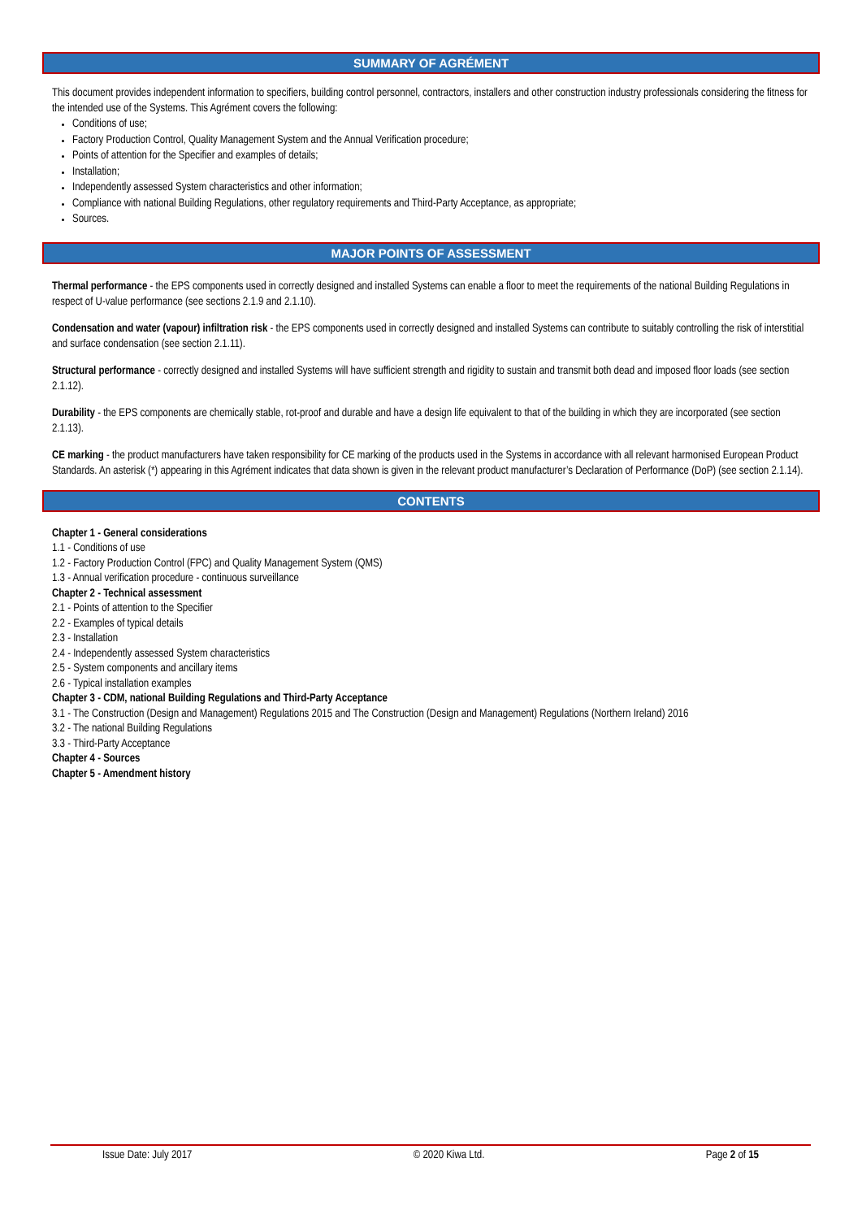SUMMARY OF AGRÉMENT
This document provides independent information to specifiers, building control personnel, contractors, installers and other construction industry professionals considering the fitness for the intended use of the Systems. This Agrément covers the following:
Conditions of use;
Factory Production Control, Quality Management System and the Annual Verification procedure;
Points of attention for the Specifier and examples of details;
Installation;
Independently assessed System characteristics and other information;
Compliance with national Building Regulations, other regulatory requirements and Third-Party Acceptance, as appropriate;
Sources.
MAJOR POINTS OF ASSESSMENT
Thermal performance - the EPS components used in correctly designed and installed Systems can enable a floor to meet the requirements of the national Building Regulations in respect of U-value performance (see sections 2.1.9 and 2.1.10).
Condensation and water (vapour) infiltration risk - the EPS components used in correctly designed and installed Systems can contribute to suitably controlling the risk of interstitial and surface condensation (see section 2.1.11).
Structural performance - correctly designed and installed Systems will have sufficient strength and rigidity to sustain and transmit both dead and imposed floor loads (see section 2.1.12).
Durability - the EPS components are chemically stable, rot-proof and durable and have a design life equivalent to that of the building in which they are incorporated (see section 2.1.13).
CE marking - the product manufacturers have taken responsibility for CE marking of the products used in the Systems in accordance with all relevant harmonised European Product Standards. An asterisk (*) appearing in this Agrément indicates that data shown is given in the relevant product manufacturer’s Declaration of Performance (DoP) (see section 2.1.14).
CONTENTS
Chapter 1 - General considerations
1.1 - Conditions of use
1.2 - Factory Production Control (FPC) and Quality Management System (QMS)
1.3 - Annual verification procedure - continuous surveillance
Chapter 2 - Technical assessment
2.1 - Points of attention to the Specifier
2.2 - Examples of typical details
2.3 - Installation
2.4 - Independently assessed System characteristics
2.5 - System components and ancillary items
2.6 - Typical installation examples
Chapter 3 - CDM, national Building Regulations and Third-Party Acceptance
3.1 - The Construction (Design and Management) Regulations 2015 and The Construction (Design and Management) Regulations (Northern Ireland) 2016
3.2 - The national Building Regulations
3.3 - Third-Party Acceptance
Chapter 4 - Sources
Chapter 5 - Amendment history
Issue Date: July 2017 © 2020 Kiwa Ltd. Page 2 of 15